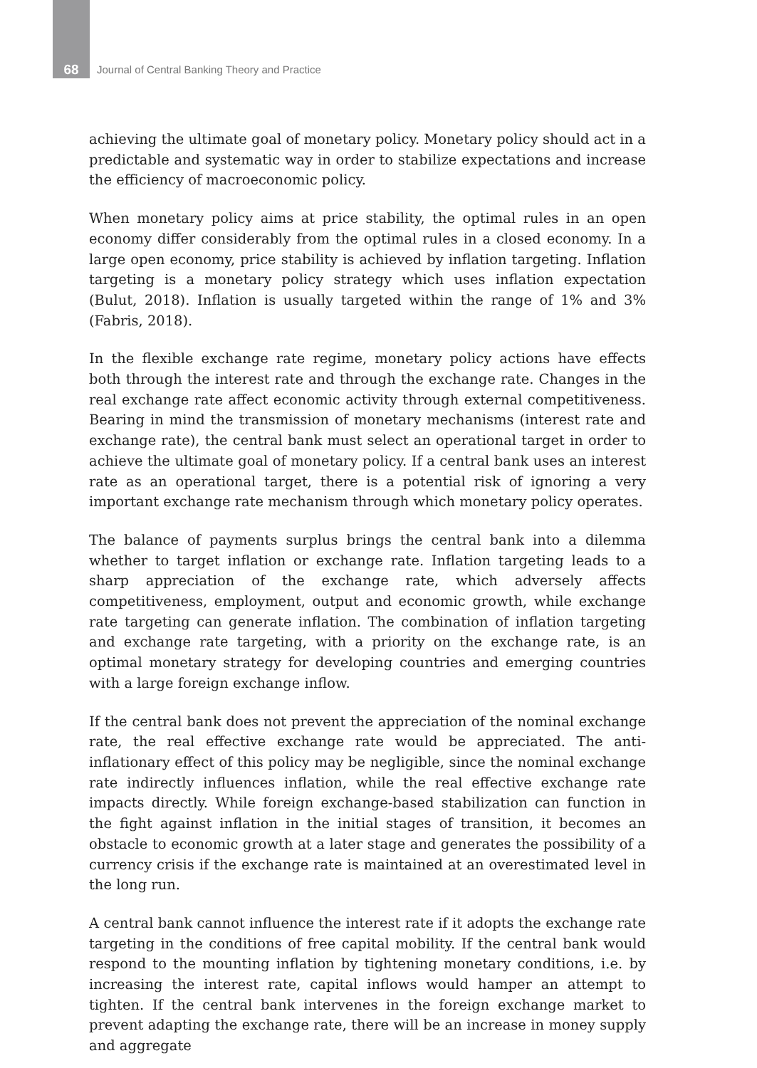68 Journal of Central Banking Theory and Practice
achieving the ultimate goal of monetary policy. Monetary policy should act in a predictable and systematic way in order to stabilize expectations and increase the efficiency of macroeconomic policy.
When monetary policy aims at price stability, the optimal rules in an open economy differ considerably from the optimal rules in a closed economy. In a large open economy, price stability is achieved by inflation targeting. Inflation targeting is a monetary policy strategy which uses inflation expectation (Bulut, 2018). Inflation is usually targeted within the range of 1% and 3% (Fabris, 2018).
In the flexible exchange rate regime, monetary policy actions have effects both through the interest rate and through the exchange rate. Changes in the real exchange rate affect economic activity through external competitiveness. Bearing in mind the transmission of monetary mechanisms (interest rate and exchange rate), the central bank must select an operational target in order to achieve the ultimate goal of monetary policy. If a central bank uses an interest rate as an operational target, there is a potential risk of ignoring a very important exchange rate mechanism through which monetary policy operates.
The balance of payments surplus brings the central bank into a dilemma whether to target inflation or exchange rate. Inflation targeting leads to a sharp appreciation of the exchange rate, which adversely affects competitiveness, employment, output and economic growth, while exchange rate targeting can generate inflation. The combination of inflation targeting and exchange rate targeting, with a priority on the exchange rate, is an optimal monetary strategy for developing countries and emerging countries with a large foreign exchange inflow.
If the central bank does not prevent the appreciation of the nominal exchange rate, the real effective exchange rate would be appreciated. The anti-inflationary effect of this policy may be negligible, since the nominal exchange rate indirectly influences inflation, while the real effective exchange rate impacts directly. While foreign exchange-based stabilization can function in the fight against inflation in the initial stages of transition, it becomes an obstacle to economic growth at a later stage and generates the possibility of a currency crisis if the exchange rate is maintained at an overestimated level in the long run.
A central bank cannot influence the interest rate if it adopts the exchange rate targeting in the conditions of free capital mobility. If the central bank would respond to the mounting inflation by tightening monetary conditions, i.e. by increasing the interest rate, capital inflows would hamper an attempt to tighten. If the central bank intervenes in the foreign exchange market to prevent adapting the exchange rate, there will be an increase in money supply and aggregate